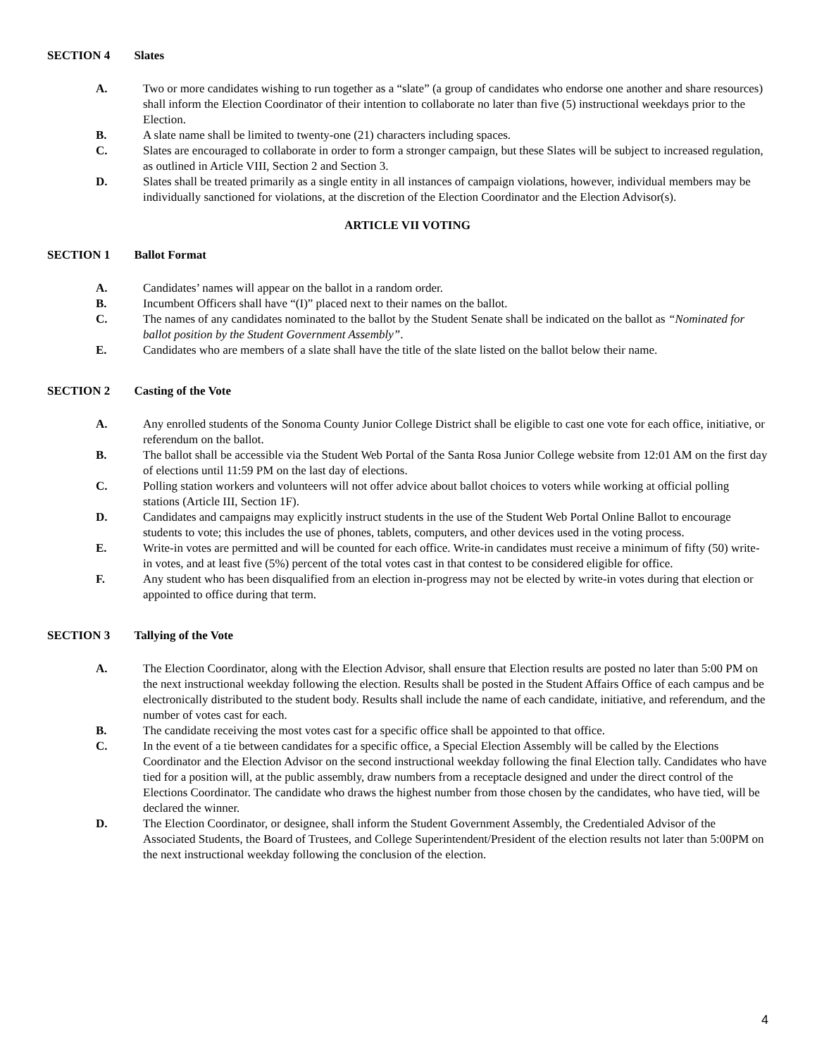SECTION 4 Slates
A. Two or more candidates wishing to run together as a “slate” (a group of candidates who endorse one another and share resources) shall inform the Election Coordinator of their intention to collaborate no later than five (5) instructional weekdays prior to the Election.
B. A slate name shall be limited to twenty-one (21) characters including spaces.
C. Slates are encouraged to collaborate in order to form a stronger campaign, but these Slates will be subject to increased regulation, as outlined in Article VIII, Section 2 and Section 3.
D. Slates shall be treated primarily as a single entity in all instances of campaign violations, however, individual members may be individually sanctioned for violations, at the discretion of the Election Coordinator and the Election Advisor(s).
ARTICLE VII VOTING
SECTION 1 Ballot Format
A. Candidates’ names will appear on the ballot in a random order.
B. Incumbent Officers shall have “(I)” placed next to their names on the ballot.
C. The names of any candidates nominated to the ballot by the Student Senate shall be indicated on the ballot as “Nominated for ballot position by the Student Government Assembly”.
E. Candidates who are members of a slate shall have the title of the slate listed on the ballot below their name.
SECTION 2 Casting of the Vote
A. Any enrolled students of the Sonoma County Junior College District shall be eligible to cast one vote for each office, initiative, or referendum on the ballot.
B. The ballot shall be accessible via the Student Web Portal of the Santa Rosa Junior College website from 12:01 AM on the first day of elections until 11:59 PM on the last day of elections.
C. Polling station workers and volunteers will not offer advice about ballot choices to voters while working at official polling stations (Article III, Section 1F).
D. Candidates and campaigns may explicitly instruct students in the use of the Student Web Portal Online Ballot to encourage students to vote; this includes the use of phones, tablets, computers, and other devices used in the voting process.
E. Write-in votes are permitted and will be counted for each office. Write-in candidates must receive a minimum of fifty (50) write-in votes, and at least five (5%) percent of the total votes cast in that contest to be considered eligible for office.
F. Any student who has been disqualified from an election in-progress may not be elected by write-in votes during that election or appointed to office during that term.
SECTION 3 Tallying of the Vote
A. The Election Coordinator, along with the Election Advisor, shall ensure that Election results are posted no later than 5:00 PM on the next instructional weekday following the election. Results shall be posted in the Student Affairs Office of each campus and be electronically distributed to the student body. Results shall include the name of each candidate, initiative, and referendum, and the number of votes cast for each.
B. The candidate receiving the most votes cast for a specific office shall be appointed to that office.
C. In the event of a tie between candidates for a specific office, a Special Election Assembly will be called by the Elections Coordinator and the Election Advisor on the second instructional weekday following the final Election tally. Candidates who have tied for a position will, at the public assembly, draw numbers from a receptacle designed and under the direct control of the Elections Coordinator. The candidate who draws the highest number from those chosen by the candidates, who have tied, will be declared the winner.
D. The Election Coordinator, or designee, shall inform the Student Government Assembly, the Credentialed Advisor of the Associated Students, the Board of Trustees, and College Superintendent/President of the election results not later than 5:00PM on the next instructional weekday following the conclusion of the election.
4